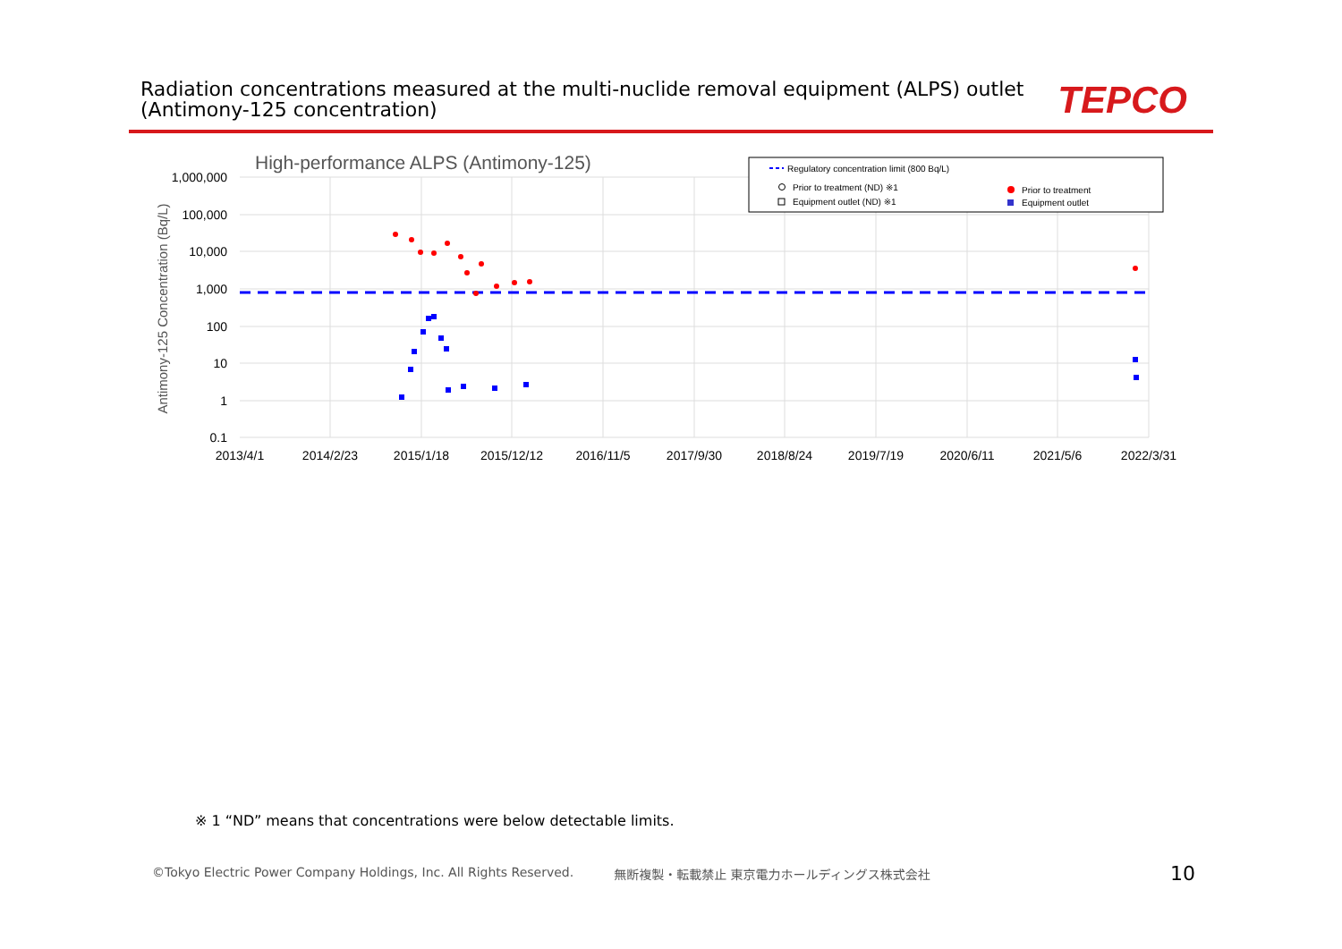Radiation concentrations measured at the multi-nuclide removal equipment (ALPS) outlet
(Antimony-125 concentration)
TEPCO
High-performance ALPS (Antimony-125)
1,000,000
100,000
10,000
1,000
100
10
1
0.1
2013/4/1
2014/2/23
2015/1/18
2015/12/12
2016/11/5
2017/9/30
2018/8/24
2019/7/19
2020/6/11
2021/5/6
2022/3/31
Antimony-125 Concentration (Bq/L)
Regulatory concentration limit (800 Bq/L)
Prior to treatment (ND) ※1
Equipment outlet (ND) ※1
Prior to treatment
Equipment outlet
※ 1 “ND” means that concentrations were below detectable limits.
©Tokyo Electric Power Company Holdings, Inc. All Rights Reserved. 無断複製・転載禁止 東京電力ホールディングス株式会社
10